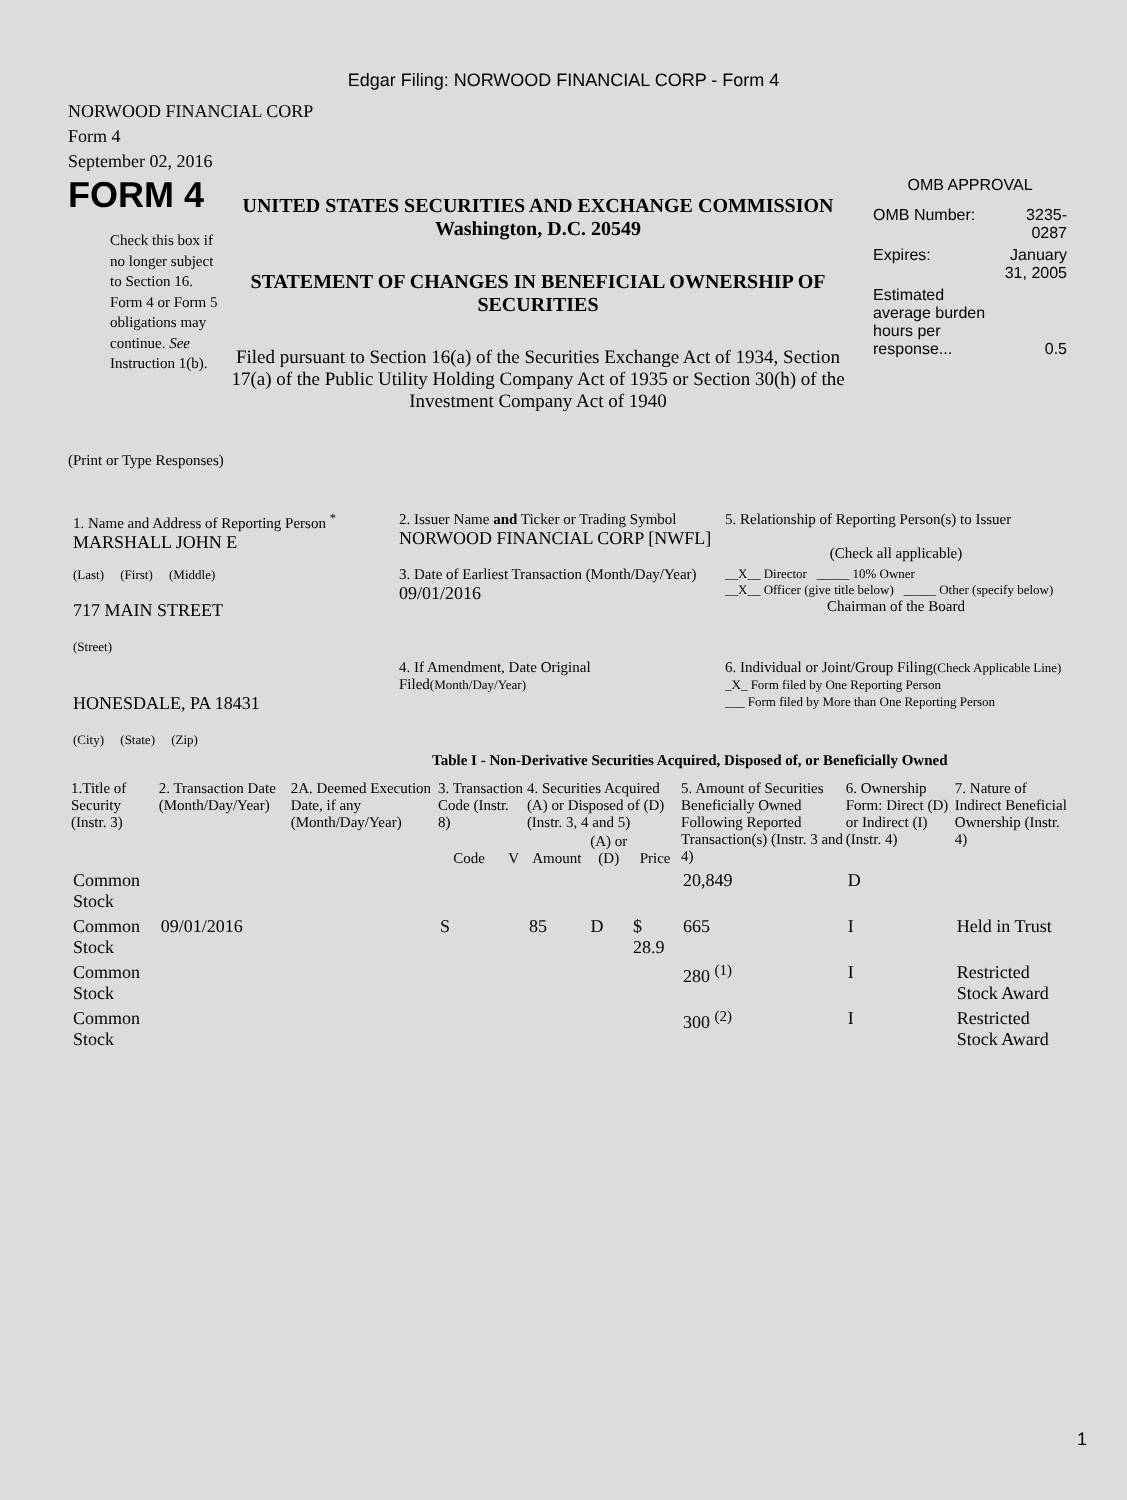Edgar Filing: NORWOOD FINANCIAL CORP - Form 4
NORWOOD FINANCIAL CORP
Form 4
September 02, 2016
FORM 4
Check this box if no longer subject to Section 16. Form 4 or Form 5 obligations may continue. See Instruction 1(b).
UNITED STATES SECURITIES AND EXCHANGE COMMISSION
Washington, D.C. 20549
STATEMENT OF CHANGES IN BENEFICIAL OWNERSHIP OF SECURITIES
Filed pursuant to Section 16(a) of the Securities Exchange Act of 1934, Section 17(a) of the Public Utility Holding Company Act of 1935 or Section 30(h) of the Investment Company Act of 1940
OMB APPROVAL
| OMB Number: | 3235-0287 |
| Expires: | January 31, 2005 |
| Estimated average burden hours per response... | 0.5 |
(Print or Type Responses)
| 1. Name and Address of Reporting Person <sup>*</sup> MARSHALL JOHN E | 2. Issuer Name and Ticker or Trading Symbol NORWOOD FINANCIAL CORP [NWFL] | 5. Relationship of Reporting Person(s) to Issuer (Check all applicable) |
| (Last) (First) (Middle) 717 MAIN STREET (Street) | 3. Date of Earliest Transaction (Month/Day/Year) 09/01/2016 | __X__ Director _____ 10% Owner __X__ Officer (give title below) _____ Other (specify below) Chairman of the Board |
| HONESDALE, PA 18431 (City) (State) (Zip) | 4. If Amendment, Date Original Filed (Month/Day/Year) | 6. Individual or Joint/Group Filing (Check Applicable Line) _X_ Form filed by One Reporting Person ___ Form filed by More than One Reporting Person |
Table I - Non-Derivative Securities Acquired, Disposed of, or Beneficially Owned
| 1.Title of Security (Instr. 3) | 2. Transaction Date (Month/Day/Year) | 2A. Deemed Execution Date, if any (Month/Day/Year) | 3. Transaction Code (Instr. 8) | | 4. Securities Acquired (A) or Disposed of (D) (Instr. 3, 4 and 5) | | | 5. Amount of Securities Beneficially Owned Following Reported Transaction(s) (Instr. 3 and 4) | 6. Ownership Form: Direct (D) or Indirect (I) (Instr. 4) | 7. Nature of Indirect Beneficial Ownership (Instr. 4) |
| --- | --- | --- | --- | --- | --- | --- | --- | --- | --- | --- |
| | | | Code | V | Amount | (A) or (D) | Price | | | |
| Common Stock | | | | | | | | 20,849 | D | |
| Common Stock | 09/01/2016 | | S | | 85 | D | $ 28.9 | 665 | I | Held in Trust |
| Common Stock | | | | | | | | 280 <sup>(1)</sup> | I | Restricted Stock Award |
| Common Stock | | | | | | | | 300 <sup>(2)</sup> | I | Restricted Stock Award |
1